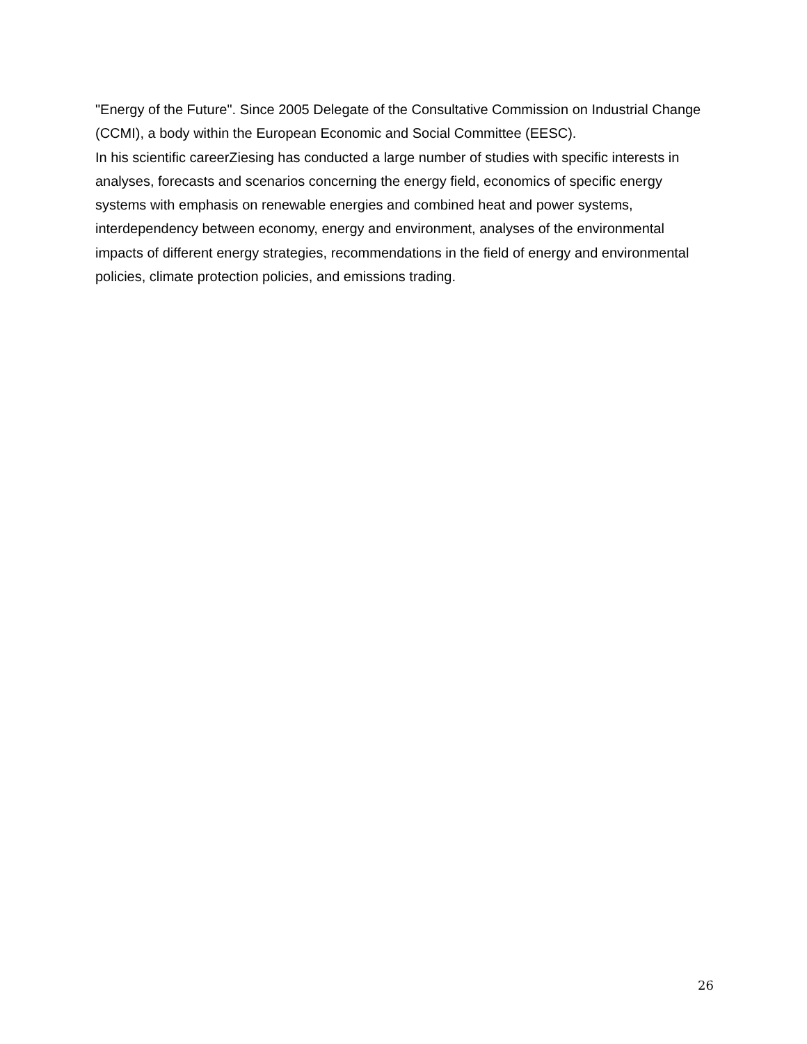"Energy of the Future". Since 2005 Delegate of the Consultative Commission on Industrial Change (CCMI), a body within the European Economic and Social Committee (EESC).
In his scientific careerZiesing has conducted a large number of studies with specific interests in analyses, forecasts and scenarios concerning the energy field, economics of specific energy systems with emphasis on renewable energies and combined heat and power systems, interdependency between economy, energy and environment, analyses of the environmental impacts of different energy strategies, recommendations in the field of energy and environmental policies, climate protection policies, and emissions trading.
26